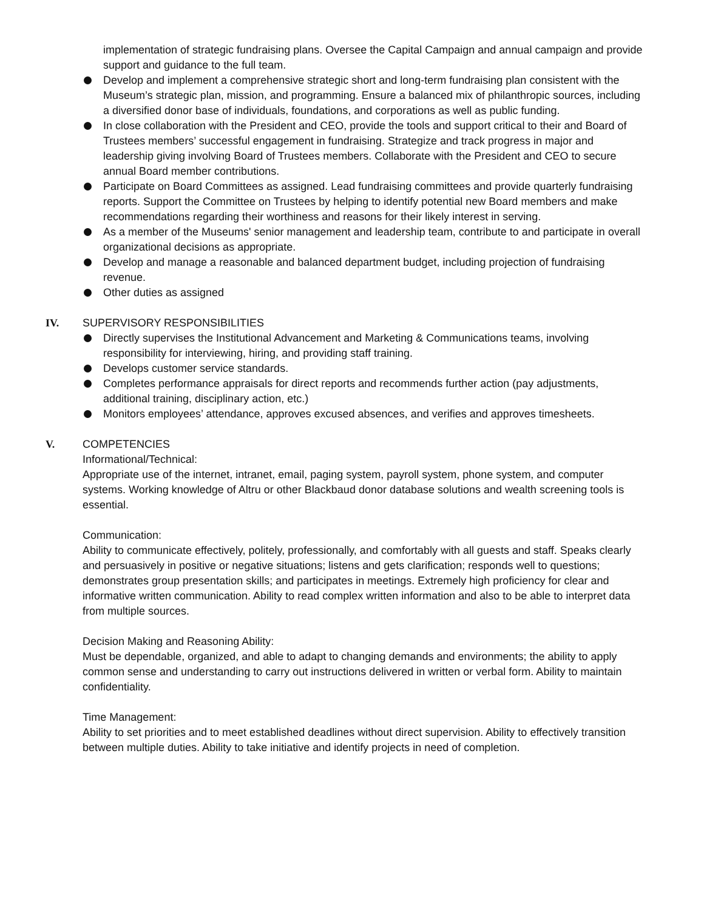implementation of strategic fundraising plans. Oversee the Capital Campaign and annual campaign and provide support and guidance to the full team.
Develop and implement a comprehensive strategic short and long-term fundraising plan consistent with the Museum’s strategic plan, mission, and programming. Ensure a balanced mix of philanthropic sources, including a diversified donor base of individuals, foundations, and corporations as well as public funding.
In close collaboration with the President and CEO, provide the tools and support critical to their and Board of Trustees members’ successful engagement in fundraising. Strategize and track progress in major and leadership giving involving Board of Trustees members. Collaborate with the President and CEO to secure annual Board member contributions.
Participate on Board Committees as assigned. Lead fundraising committees and provide quarterly fundraising reports. Support the Committee on Trustees by helping to identify potential new Board members and make recommendations regarding their worthiness and reasons for their likely interest in serving.
As a member of the Museums' senior management and leadership team, contribute to and participate in overall organizational decisions as appropriate.
Develop and manage a reasonable and balanced department budget, including projection of fundraising revenue.
Other duties as assigned
IV. SUPERVISORY RESPONSIBILITIES
Directly supervises the Institutional Advancement and Marketing & Communications teams, involving responsibility for interviewing, hiring, and providing staff training.
Develops customer service standards.
Completes performance appraisals for direct reports and recommends further action (pay adjustments, additional training, disciplinary action, etc.)
Monitors employees’ attendance, approves excused absences, and verifies and approves timesheets.
V. COMPETENCIES
Informational/Technical:
Appropriate use of the internet, intranet, email, paging system, payroll system, phone system, and computer systems. Working knowledge of Altru or other Blackbaud donor database solutions and wealth screening tools is essential.
Communication:
Ability to communicate effectively, politely, professionally, and comfortably with all guests and staff. Speaks clearly and persuasively in positive or negative situations; listens and gets clarification; responds well to questions; demonstrates group presentation skills; and participates in meetings. Extremely high proficiency for clear and informative written communication. Ability to read complex written information and also to be able to interpret data from multiple sources.
Decision Making and Reasoning Ability:
Must be dependable, organized, and able to adapt to changing demands and environments; the ability to apply common sense and understanding to carry out instructions delivered in written or verbal form. Ability to maintain confidentiality.
Time Management:
Ability to set priorities and to meet established deadlines without direct supervision. Ability to effectively transition between multiple duties. Ability to take initiative and identify projects in need of completion.